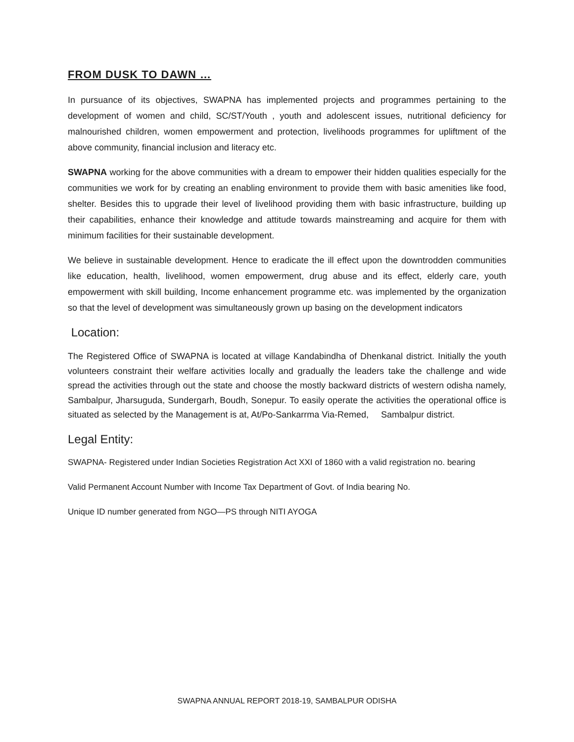FROM DUSK TO DAWN …
In pursuance of its objectives, SWAPNA has implemented projects and programmes pertaining to the development of women and child, SC/ST/Youth , youth and adolescent issues, nutritional deficiency for malnourished children, women empowerment and protection, livelihoods programmes for upliftment of the above community, financial inclusion and literacy etc.
SWAPNA working for the above communities with a dream to empower their hidden qualities especially for the communities we work for by creating an enabling environment to provide them with basic amenities like food, shelter. Besides this to upgrade their level of livelihood providing them with basic infrastructure, building up their capabilities, enhance their knowledge and attitude towards mainstreaming and acquire for them with minimum facilities for their sustainable development.
We believe in sustainable development. Hence to eradicate the ill effect upon the downtrodden communities like education, health, livelihood, women empowerment, drug abuse and its effect, elderly care, youth empowerment with skill building, Income enhancement programme etc. was implemented by the organization so that the level of development was simultaneously grown up basing on the development indicators
Location:
The Registered Office of SWAPNA is located at village Kandabindha of Dhenkanal district. Initially the youth volunteers constraint their welfare activities locally and gradually the leaders take the challenge and wide spread the activities through out the state and choose the mostly backward districts of western odisha namely, Sambalpur, Jharsuguda, Sundergarh, Boudh, Sonepur. To easily operate the activities the operational office is situated as selected by the Management is at, At/Po-Sankarrma Via-Remed, Sambalpur district.
Legal Entity:
SWAPNA- Registered under Indian Societies Registration Act XXI of 1860 with a valid registration no. bearing
Valid Permanent Account Number with Income Tax Department of Govt. of India bearing No.
Unique ID number generated from NGO—PS through NITI AYOGA
SWAPNA ANNUAL REPORT 2018-19, SAMBALPUR ODISHA